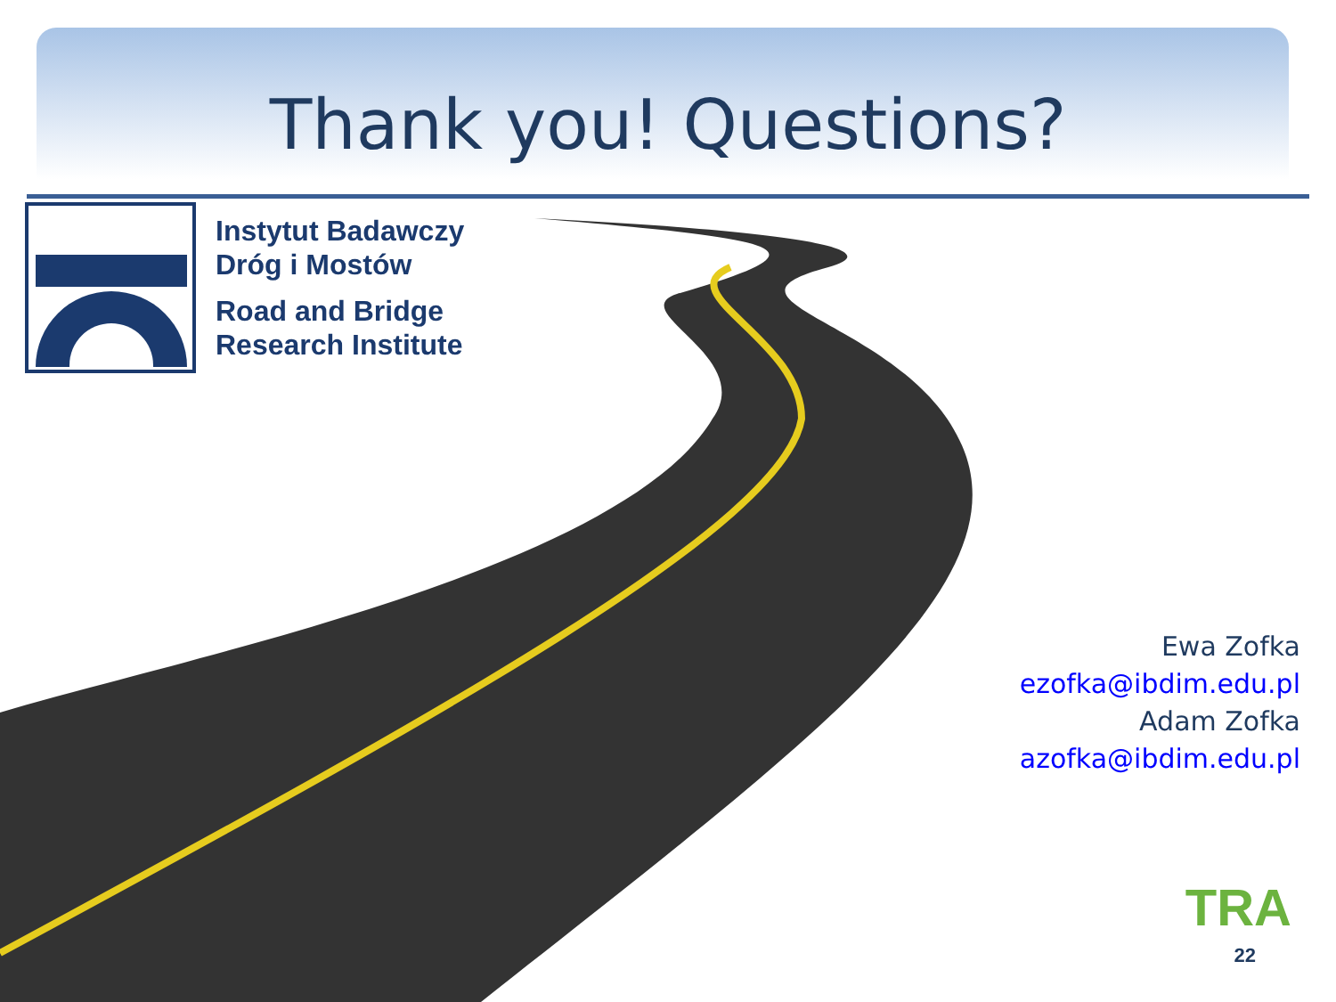Thank you! Questions?
Instytut Badawczy
Dróg i Mostów
Road and Bridge
Research Institute
Ewa Zofka
ezofka@ibdim.edu.pl
Adam Zofka
azofka@ibdim.edu.pl
TRA
22